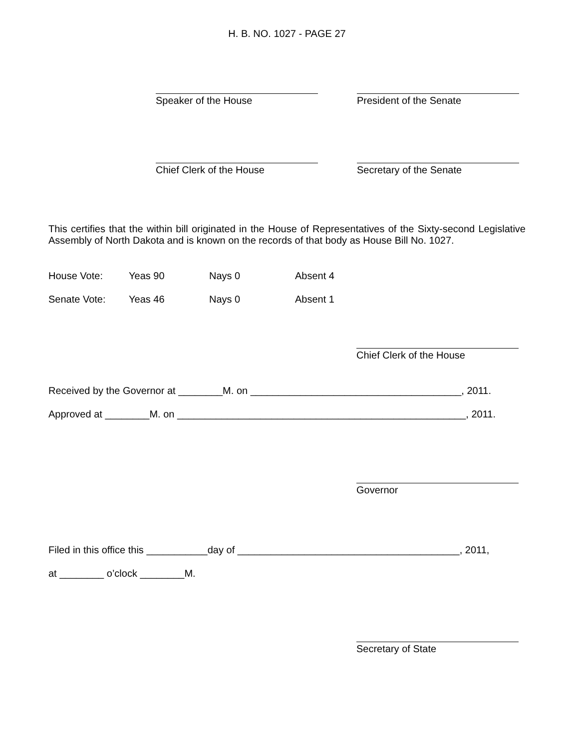H. B. NO. 1027 - PAGE 27
Speaker of the House President of the Senate
Chief Clerk of the House Secretary of the Senate
This certifies that the within bill originated in the House of Representatives of the Sixty-second Legislative Assembly of North Dakota and is known on the records of that body as House Bill No. 1027.
House Vote: Yeas 90 Nays 0 Absent 4
Senate Vote: Yeas 46 Nays 0 Absent 1
Chief Clerk of the House
Received by the Governor at ________M. on ______________________________________, 2011.
Approved at ________M. on ____________________________________________________, 2011.
Governor
Filed in this office this ___________day of ________________________________________, 2011,
at ________ o’clock ________M.
Secretary of State